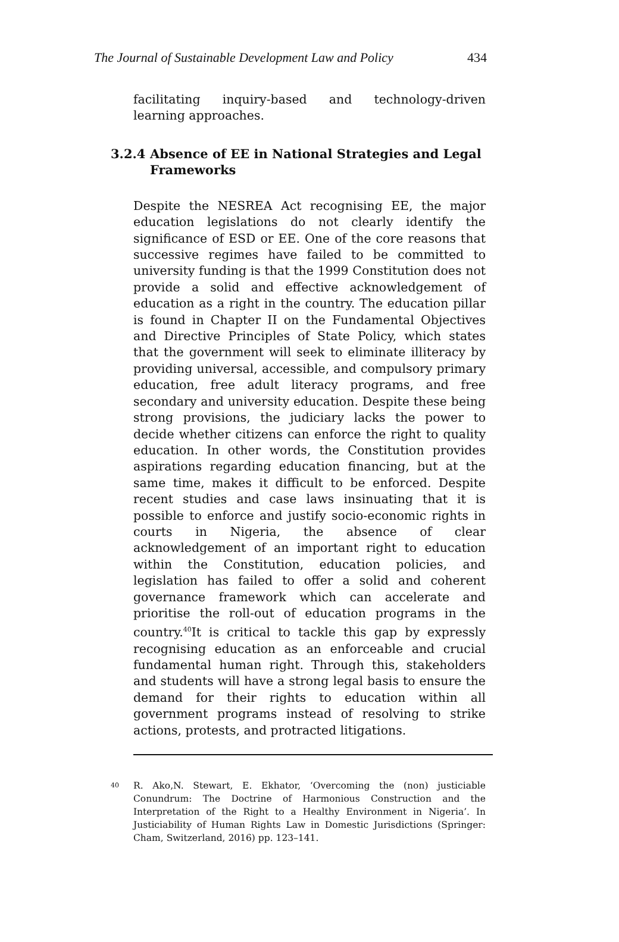The Journal of Sustainable Development Law and Policy 434
facilitating inquiry-based and technology-driven learning approaches.
3.2.4 Absence of EE in National Strategies and Legal Frameworks
Despite the NESREA Act recognising EE, the major education legislations do not clearly identify the significance of ESD or EE. One of the core reasons that successive regimes have failed to be committed to university funding is that the 1999 Constitution does not provide a solid and effective acknowledgement of education as a right in the country. The education pillar is found in Chapter II on the Fundamental Objectives and Directive Principles of State Policy, which states that the government will seek to eliminate illiteracy by providing universal, accessible, and compulsory primary education, free adult literacy programs, and free secondary and university education. Despite these being strong provisions, the judiciary lacks the power to decide whether citizens can enforce the right to quality education. In other words, the Constitution provides aspirations regarding education financing, but at the same time, makes it difficult to be enforced. Despite recent studies and case laws insinuating that it is possible to enforce and justify socio-economic rights in courts in Nigeria, the absence of clear acknowledgement of an important right to education within the Constitution, education policies, and legislation has failed to offer a solid and coherent governance framework which can accelerate and prioritise the roll-out of education programs in the country.<sup>40</sup>It is critical to tackle this gap by expressly recognising education as an enforceable and crucial fundamental human right. Through this, stakeholders and students will have a strong legal basis to ensure the demand for their rights to education within all government programs instead of resolving to strike actions, protests, and protracted litigations.
<sup>40</sup> R. Ako,N. Stewart, E. Ekhator, ‘Overcoming the (non) justiciable Conundrum: The Doctrine of Harmonious Construction and the Interpretation of the Right to a Healthy Environment in Nigeria’. In Justiciability of Human Rights Law in Domestic Jurisdictions (Springer: Cham, Switzerland, 2016) pp. 123–141.